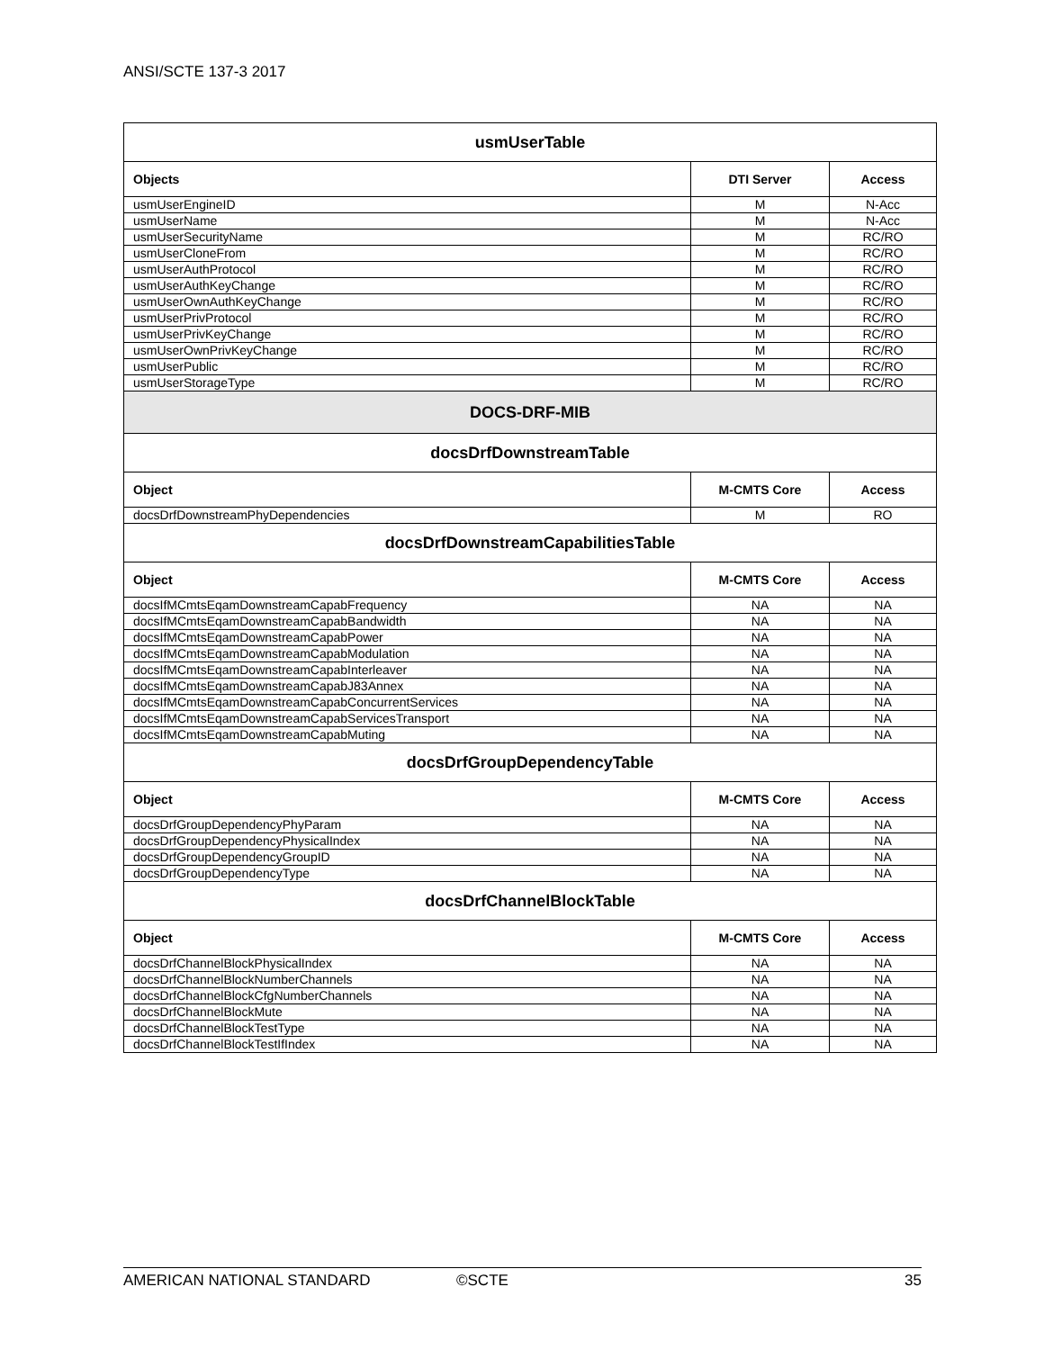ANSI/SCTE 137-3 2017
| usmUserTable | | |
| Objects | DTI Server | Access |
| usmUserEngineID | M | N-Acc |
| usmUserName | M | N-Acc |
| usmUserSecurityName | M | RC/RO |
| usmUserCloneFrom | M | RC/RO |
| usmUserAuthProtocol | M | RC/RO |
| usmUserAuthKeyChange | M | RC/RO |
| usmUserOwnAuthKeyChange | M | RC/RO |
| usmUserPrivProtocol | M | RC/RO |
| usmUserPrivKeyChange | M | RC/RO |
| usmUserOwnPrivKeyChange | M | RC/RO |
| usmUserPublic | M | RC/RO |
| usmUserStorageType | M | RC/RO |
| DOCS-DRF-MIB | | |
| docsDrfDownstreamTable | | |
| Object | M-CMTS Core | Access |
| docsDrfDownstreamPhyDependencies | M | RO |
| docsDrfDownstreamCapabilitiesTable | | |
| Object | M-CMTS Core | Access |
| docsIfMCmtsEqamDownstreamCapabFrequency | NA | NA |
| docsIfMCmtsEqamDownstreamCapabBandwidth | NA | NA |
| docsIfMCmtsEqamDownstreamCapabPower | NA | NA |
| docsIfMCmtsEqamDownstreamCapabModulation | NA | NA |
| docsIfMCmtsEqamDownstreamCapabInterleaver | NA | NA |
| docsIfMCmtsEqamDownstreamCapabJ83Annex | NA | NA |
| docsIfMCmtsEqamDownstreamCapabConcurrentServices | NA | NA |
| docsIfMCmtsEqamDownstreamCapabServicesTransport | NA | NA |
| docsIfMCmtsEqamDownstreamCapabMuting | NA | NA |
| docsDrfGroupDependencyTable | | |
| Object | M-CMTS Core | Access |
| docsDrfGroupDependencyPhyParam | NA | NA |
| docsDrfGroupDependencyPhysicalIndex | NA | NA |
| docsDrfGroupDependencyGroupID | NA | NA |
| docsDrfGroupDependencyType | NA | NA |
| docsDrfChannelBlockTable | | |
| Object | M-CMTS Core | Access |
| docsDrfChannelBlockPhysicalIndex | NA | NA |
| docsDrfChannelBlockNumberChannels | NA | NA |
| docsDrfChannelBlockCfgNumberChannels | NA | NA |
| docsDrfChannelBlockMute | NA | NA |
| docsDrfChannelBlockTestType | NA | NA |
| docsDrfChannelBlockTestIfIndex | NA | NA |
AMERICAN NATIONAL STANDARD ©SCTE 35